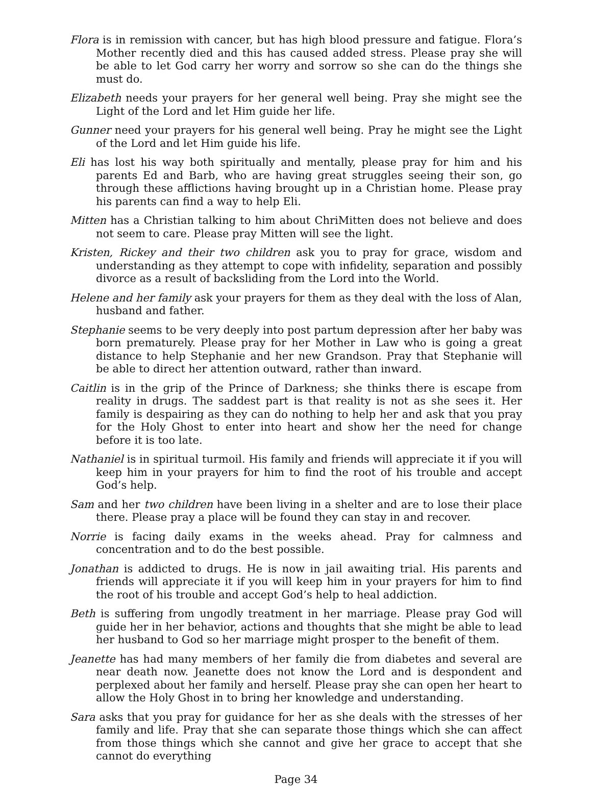Flora is in remission with cancer, but has high blood pressure and fatigue. Flora’s Mother recently died and this has caused added stress. Please pray she will be able to let God carry her worry and sorrow so she can do the things she must do.
Elizabeth needs your prayers for her general well being. Pray she might see the Light of the Lord and let Him guide her life.
Gunner need your prayers for his general well being. Pray he might see the Light of the Lord and let Him guide his life.
Eli has lost his way both spiritually and mentally, please pray for him and his parents Ed and Barb, who are having great struggles seeing their son, go through these afflictions having brought up in a Christian home. Please pray his parents can find a way to help Eli.
Mitten has a Christian talking to him about ChriMitten does not believe and does not seem to care. Please pray Mitten will see the light.
Kristen, Rickey and their two children ask you to pray for grace, wisdom and understanding as they attempt to cope with infidelity, separation and possibly divorce as a result of backsliding from the Lord into the World.
Helene and her family ask your prayers for them as they deal with the loss of Alan, husband and father.
Stephanie seems to be very deeply into post partum depression after her baby was born prematurely. Please pray for her Mother in Law who is going a great distance to help Stephanie and her new Grandson. Pray that Stephanie will be able to direct her attention outward, rather than inward.
Caitlin is in the grip of the Prince of Darkness; she thinks there is escape from reality in drugs. The saddest part is that reality is not as she sees it. Her family is despairing as they can do nothing to help her and ask that you pray for the Holy Ghost to enter into heart and show her the need for change before it is too late.
Nathaniel is in spiritual turmoil. His family and friends will appreciate it if you will keep him in your prayers for him to find the root of his trouble and accept God’s help.
Sam and her two children have been living in a shelter and are to lose their place there. Please pray a place will be found they can stay in and recover.
Norrie is facing daily exams in the weeks ahead. Pray for calmness and concentration and to do the best possible.
Jonathan is addicted to drugs. He is now in jail awaiting trial. His parents and friends will appreciate it if you will keep him in your prayers for him to find the root of his trouble and accept God’s help to heal addiction.
Beth is suffering from ungodly treatment in her marriage. Please pray God will guide her in her behavior, actions and thoughts that she might be able to lead her husband to God so her marriage might prosper to the benefit of them.
Jeanette has had many members of her family die from diabetes and several are near death now. Jeanette does not know the Lord and is despondent and perplexed about her family and herself. Please pray she can open her heart to allow the Holy Ghost in to bring her knowledge and understanding.
Sara asks that you pray for guidance for her as she deals with the stresses of her family and life. Pray that she can separate those things which she can affect from those things which she cannot and give her grace to accept that she cannot do everything
Page 34